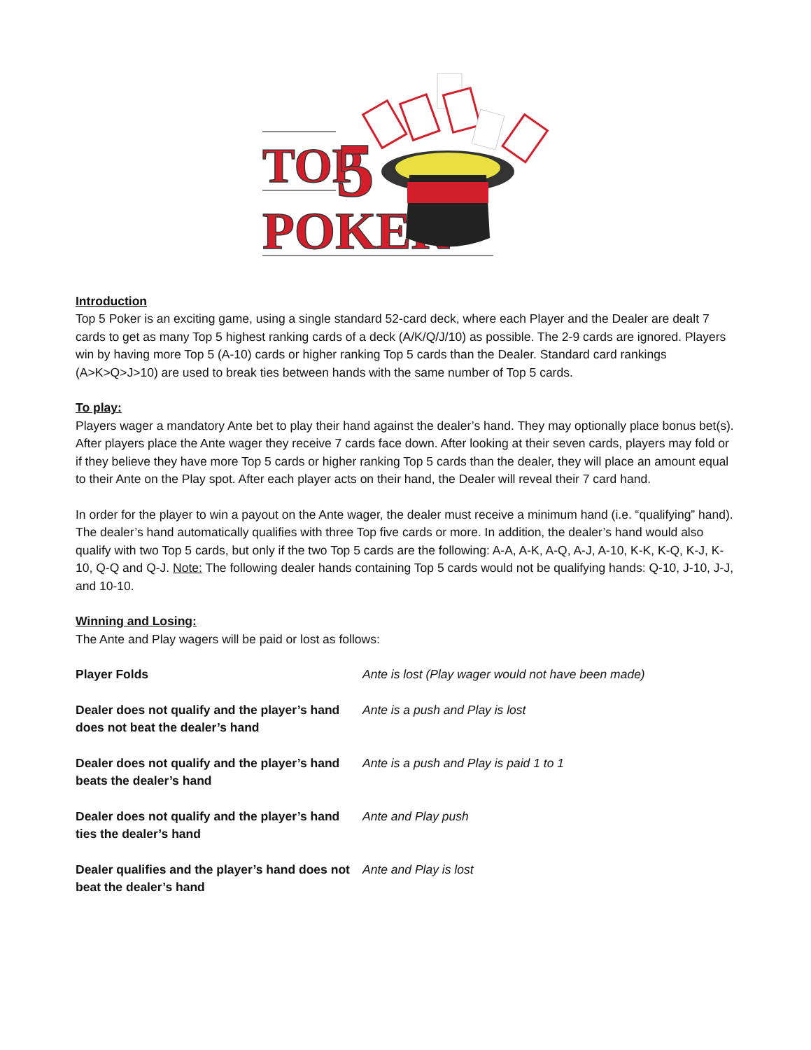TOP
5
POKER
Introduction
Top 5 Poker is an exciting game, using a single standard 52-card deck, where each Player and the Dealer are dealt 7 cards to get as many Top 5 highest ranking cards of a deck (A/K/Q/J/10) as possible. The 2-9 cards are ignored. Players win by having more Top 5 (A-10) cards or higher ranking Top 5 cards than the Dealer. Standard card rankings (A>K>Q>J>10) are used to break ties between hands with the same number of Top 5 cards.
To play:
Players wager a mandatory Ante bet to play their hand against the dealer’s hand. They may optionally place bonus bet(s). After players place the Ante wager they receive 7 cards face down. After looking at their seven cards, players may fold or if they believe they have more Top 5 cards or higher ranking Top 5 cards than the dealer, they will place an amount equal to their Ante on the Play spot. After each player acts on their hand, the Dealer will reveal their 7 card hand.
In order for the player to win a payout on the Ante wager, the dealer must receive a minimum hand (i.e. “qualifying” hand). The dealer’s hand automatically qualifies with three Top five cards or more. In addition, the dealer’s hand would also qualify with two Top 5 cards, but only if the two Top 5 cards are the following: A-A, A-K, A-Q, A-J, A-10, K-K, K-Q, K-J, K-10, Q-Q and Q-J. Note: The following dealer hands containing Top 5 cards would not be qualifying hands: Q-10, J-10, J-J, and 10-10.
Winning and Losing:
The Ante and Play wagers will be paid or lost as follows:
Player Folds Ante is lost (Play wager would not have been made)
Dealer does not qualify and the player’s hand does not beat the dealer’s hand
Ante is a push and Play is lost
Dealer does not qualify and the player’s hand beats the dealer’s hand
Ante is a push and Play is paid 1 to 1
Dealer does not qualify and the player’s hand ties the dealer’s hand
Ante and Play push
Dealer qualifies and the player’s hand does not beat the dealer’s hand
Ante and Play is lost